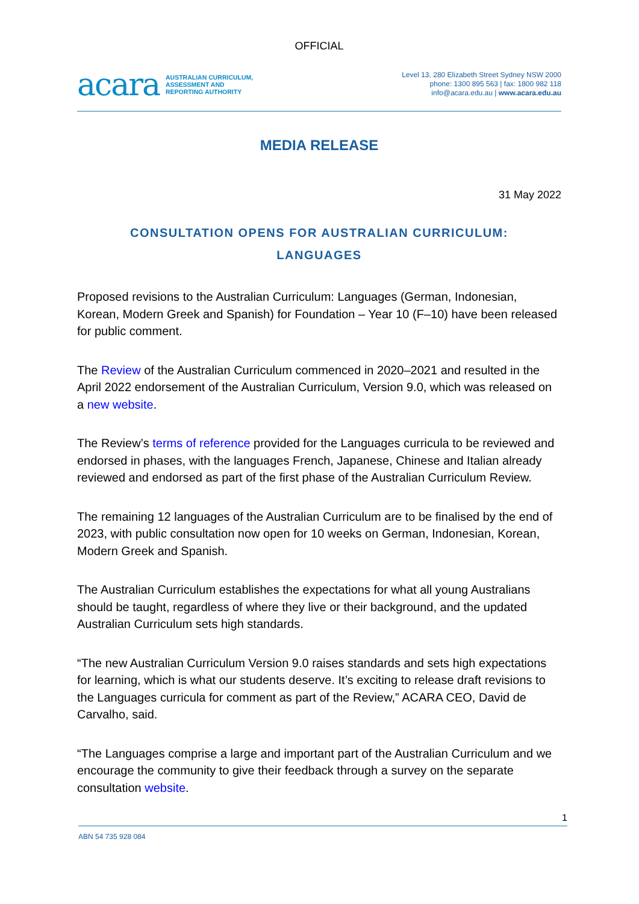OFFICIAL
acara AUSTRALIAN CURRICULUM,
ASSESSMENT AND
REPORTING AUTHORITY
Level 13, 280 Elizabeth Street Sydney NSW 2000
phone: 1300 895 563 | fax: 1800 982 118
info@acara.edu.au | www.acara.edu.au
MEDIA RELEASE
31 May 2022
CONSULTATION OPENS FOR AUSTRALIAN CURRICULUM:
LANGUAGES
Proposed revisions to the Australian Curriculum: Languages (German, Indonesian, Korean, Modern Greek and Spanish) for Foundation – Year 10 (F–10) have been released for public comment.
The Review of the Australian Curriculum commenced in 2020–2021 and resulted in the April 2022 endorsement of the Australian Curriculum, Version 9.0, which was released on a new website.
The Review’s terms of reference provided for the Languages curricula to be reviewed and endorsed in phases, with the languages French, Japanese, Chinese and Italian already reviewed and endorsed as part of the first phase of the Australian Curriculum Review.
The remaining 12 languages of the Australian Curriculum are to be finalised by the end of 2023, with public consultation now open for 10 weeks on German, Indonesian, Korean, Modern Greek and Spanish.
The Australian Curriculum establishes the expectations for what all young Australians should be taught, regardless of where they live or their background, and the updated Australian Curriculum sets high standards.
“The new Australian Curriculum Version 9.0 raises standards and sets high expectations for learning, which is what our students deserve. It’s exciting to release draft revisions to the Languages curricula for comment as part of the Review,” ACARA CEO, David de Carvalho, said.
“The Languages comprise a large and important part of the Australian Curriculum and we encourage the community to give their feedback through a survey on the separate consultation website.
1
ABN 54 735 928 084